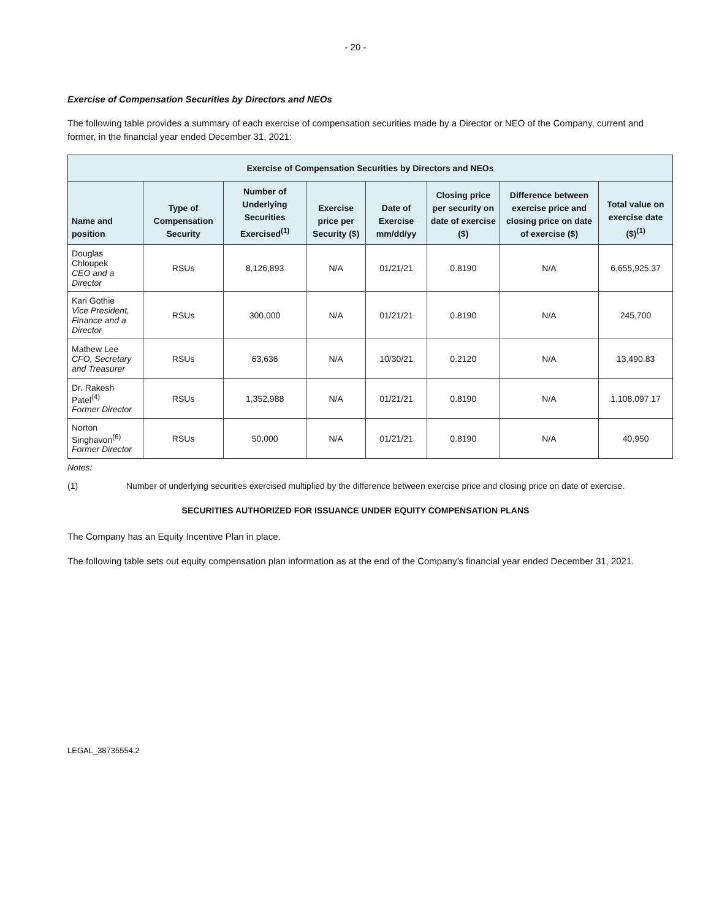- 20 -
Exercise of Compensation Securities by Directors and NEOs
The following table provides a summary of each exercise of compensation securities made by a Director or NEO of the Company, current and former, in the financial year ended December 31, 2021:
| Exercise of Compensation Securities by Directors and NEOs | | | | | | | |
| --- | --- | --- | --- | --- | --- | --- | --- |
| Name and position | Type of Compensation Security | Number of Underlying Securities Exercised<sup>(1)</sup> | Exercise price per Security ($) | Date of Exercise mm/dd/yy | Closing price per security on date of exercise ($) | Difference between exercise price and closing price on date of exercise ($) | Total value on exercise date ($)<sup>(1)</sup> |
| Douglas Chloupek CEO and a Director | RSUs | 8,126,893 | N/A | 01/21/21 | 0.8190 | N/A | 6,655,925.37 |
| Kari Gothie Vice President, Finance and a Director | RSUs | 300,000 | N/A | 01/21/21 | 0.8190 | N/A | 245,700 |
| Mathew Lee CFO, Secretary and Treasurer | RSUs | 63,636 | N/A | 10/30/21 | 0.2120 | N/A | 13,490.83 |
| Dr. Rakesh Patel<sup>(4)</sup> Former Director | RSUs | 1,352,988 | N/A | 01/21/21 | 0.8190 | N/A | 1,108,097.17 |
| Norton Singhavon<sup>(6)</sup> Former Director | RSUs | 50,000 | N/A | 01/21/21 | 0.8190 | N/A | 40,950 |
Notes:
(1) Number of underlying securities exercised multiplied by the difference between exercise price and closing price on date of exercise.
SECURITIES AUTHORIZED FOR ISSUANCE UNDER EQUITY COMPENSATION PLANS
The Company has an Equity Incentive Plan in place.
The following table sets out equity compensation plan information as at the end of the Company’s financial year ended December 31, 2021.
LEGAL_38735554.2